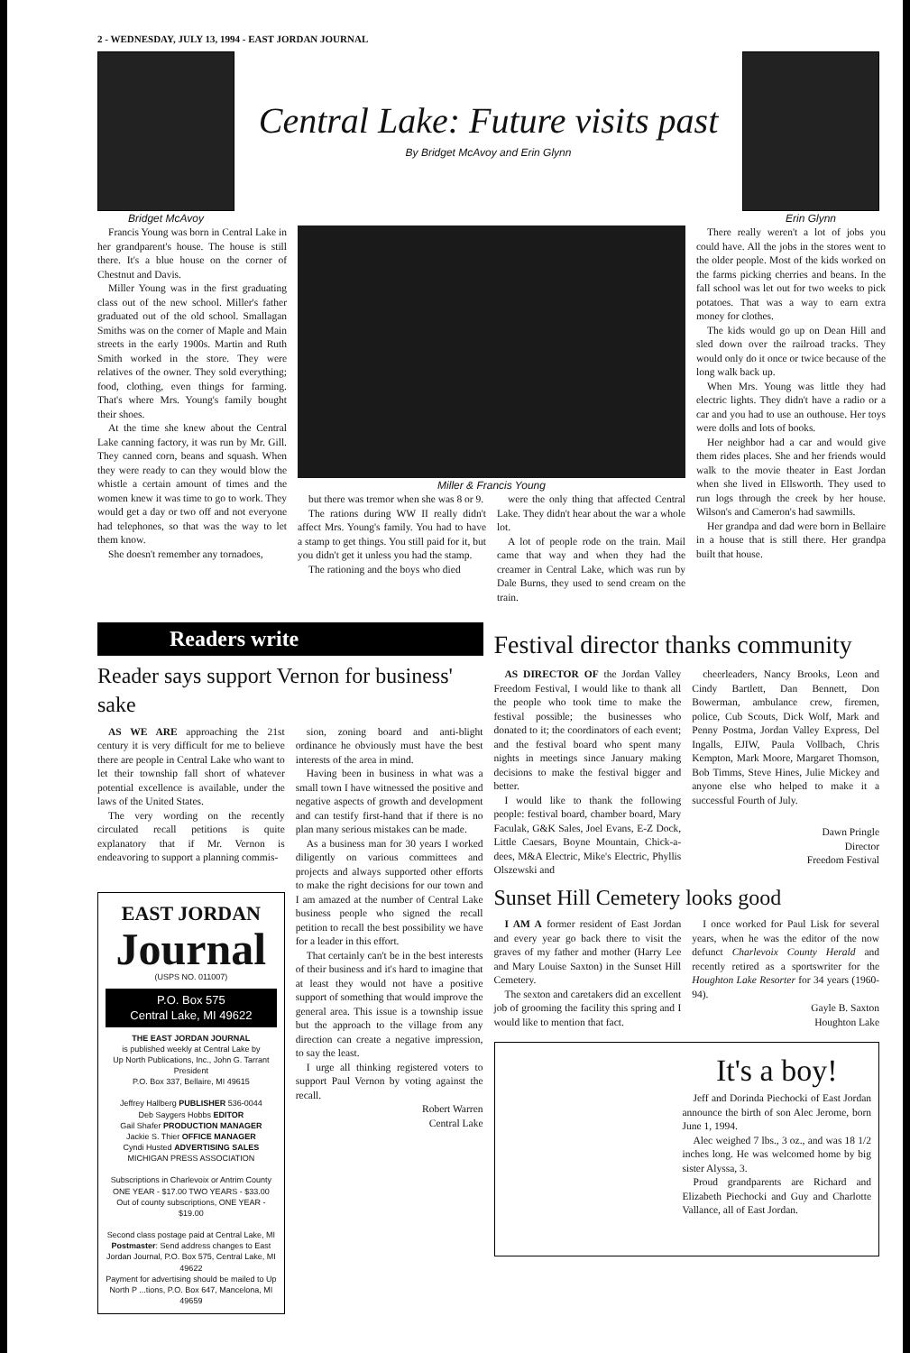2 - WEDNESDAY, JULY 13, 1994 - EAST JORDAN JOURNAL
Bridget McAvoy
Central Lake: Future visits past
By Bridget McAvoy and Erin Glynn
Erin Glynn
Francis Young was born in Central Lake in her grandparent's house. The house is still there. It's a blue house on the corner of Chestnut and Davis.
Miller Young was in the first graduating class out of the new school. Miller's father graduated out of the old school. Smallagan Smiths was on the corner of Maple and Main streets in the early 1900s. Martin and Ruth Smith worked in the store. They were relatives of the owner. They sold everything; food, clothing, even things for farming. That's where Mrs. Young's family bought their shoes.
At the time she knew about the Central Lake canning factory, it was run by Mr. Gill. They canned corn, beans and squash. When they were ready to can they would blow the whistle a certain amount of times and the women knew it was time to go to work. They would get a day or two off and not everyone had telephones, so that was the way to let them know.
She doesn't remember any tornadoes,
Miller & Francis Young
but there was tremor when she was 8 or 9.
The rations during WW II really didn't affect Mrs. Young's family. You had to have a stamp to get things. You still paid for it, but you didn't get it unless you had the stamp.
The rationing and the boys who died
were the only thing that affected Central Lake. They didn't hear about the war a whole lot.
A lot of people rode on the train. Mail came that way and when they had the creamer in Central Lake, which was run by Dale Burns, they used to send cream on the train.
There really weren't a lot of jobs you could have. All the jobs in the stores went to the older people. Most of the kids worked on the farms picking cherries and beans. In the fall school was let out for two weeks to pick potatoes. That was a way to earn extra money for clothes.
The kids would go up on Dean Hill and sled down over the railroad tracks. They would only do it once or twice because of the long walk back up.
When Mrs. Young was little they had electric lights. They didn't have a radio or a car and you had to use an outhouse. Her toys were dolls and lots of books.
Her neighbor had a car and would give them rides places. She and her friends would walk to the movie theater in East Jordan when she lived in Ellsworth. They used to run logs through the creek by her house. Wilson's and Cameron's had sawmills.
Her grandpa and dad were born in Bellaire in a house that is still there. Her grandpa built that house.
Readers write
Reader says support Vernon for business' sake
AS WE ARE approaching the 21st century it is very difficult for me to believe there are people in Central Lake who want to let their township fall short of whatever potential excellence is available, under the laws of the United States.
The very wording on the recently circulated recall petitions is quite explanatory that if Mr. Vernon is endeavoring to support a planning commis-
EAST JORDAN
Journal
(USPS NO. 011007)
P.O. Box 575
Central Lake, MI 49622
THE EAST JORDAN JOURNAL
is published weekly at Central Lake by
Up North Publications, Inc., John G. Tarrant President
P.O. Box 337, Bellaire, MI 49615
Jeffrey Hallberg PUBLISHER 536-0044
Deb Saygers Hobbs EDITOR
Gail Shafer PRODUCTION MANAGER
Jackie S. Thier OFFICE MANAGER
Cyndi Husted ADVERTISING SALES
MICHIGAN PRESS ASSOCIATION
Subscriptions in Charlevoix or Antrim County
ONE YEAR - $17.00 TWO YEARS - $33.00
Out of county subscriptions, ONE YEAR - $19.00
Second class postage paid at Central Lake, MI
Postmaster: Send address changes to East Jordan Journal, P.O. Box 575, Central Lake, MI 49622
Payment for advertising should be mailed to Up North P ...tions, P.O. Box 647, Mancelona, MI 49659
sion, zoning board and anti-blight ordinance he obviously must have the best interests of the area in mind.
Having been in business in what was a small town I have witnessed the positive and negative aspects of growth and development and can testify first-hand that if there is no plan many serious mistakes can be made.
As a business man for 30 years I worked diligently on various committees and projects and always supported other efforts to make the right decisions for our town and I am amazed at the number of Central Lake business people who signed the recall petition to recall the best possibility we have for a leader in this effort.
That certainly can't be in the best interests of their business and it's hard to imagine that at least they would not have a positive support of something that would improve the general area. This issue is a township issue but the approach to the village from any direction can create a negative impression, to say the least.
I urge all thinking registered voters to support Paul Vernon by voting against the recall.
Robert Warren
Central Lake
Festival director thanks community
AS DIRECTOR OF the Jordan Valley Freedom Festival, I would like to thank all the people who took time to make the festival possible; the businesses who donated to it; the coordinators of each event; and the festival board who spent many nights in meetings since January making decisions to make the festival bigger and better.
I would like to thank the following people: festival board, chamber board, Mary Faculak, G&K Sales, Joel Evans, E-Z Dock, Little Caesars, Boyne Mountain, Chick-a-dees, M&A Electric, Mike's Electric, Phyllis Olszewski and
cheerleaders, Nancy Brooks, Leon and Cindy Bartlett, Dan Bennett, Don Bowerman, ambulance crew, firemen, police, Cub Scouts, Dick Wolf, Mark and Penny Postma, Jordan Valley Express, Del Ingalls, EJIW, Paula Vollbach, Chris Kempton, Mark Moore, Margaret Thomson, Bob Timms, Steve Hines, Julie Mickey and anyone else who helped to make it a successful Fourth of July.
Dawn Pringle
Director
Freedom Festival
Sunset Hill Cemetery looks good
I AM A former resident of East Jordan and every year go back there to visit the graves of my father and mother (Harry Lee and Mary Louise Saxton) in the Sunset Hill Cemetery.
The sexton and caretakers did an excellent job of grooming the facility this spring and I would like to mention that fact.
I once worked for Paul Lisk for several years, when he was the editor of the now defunct Charlevoix County Herald and recently retired as a sportswriter for the Houghton Lake Resorter for 34 years (1960-94).
Gayle B. Saxton
Houghton Lake
It's a boy!
Jeff and Dorinda Piechocki of East Jordan announce the birth of son Alec Jerome, born June 1, 1994.
Alec weighed 7 lbs., 3 oz., and was 18 1/2 inches long. He was welcomed home by big sister Alyssa, 3.
Proud grandparents are Richard and Elizabeth Piechocki and Guy and Charlotte Vallance, all of East Jordan.